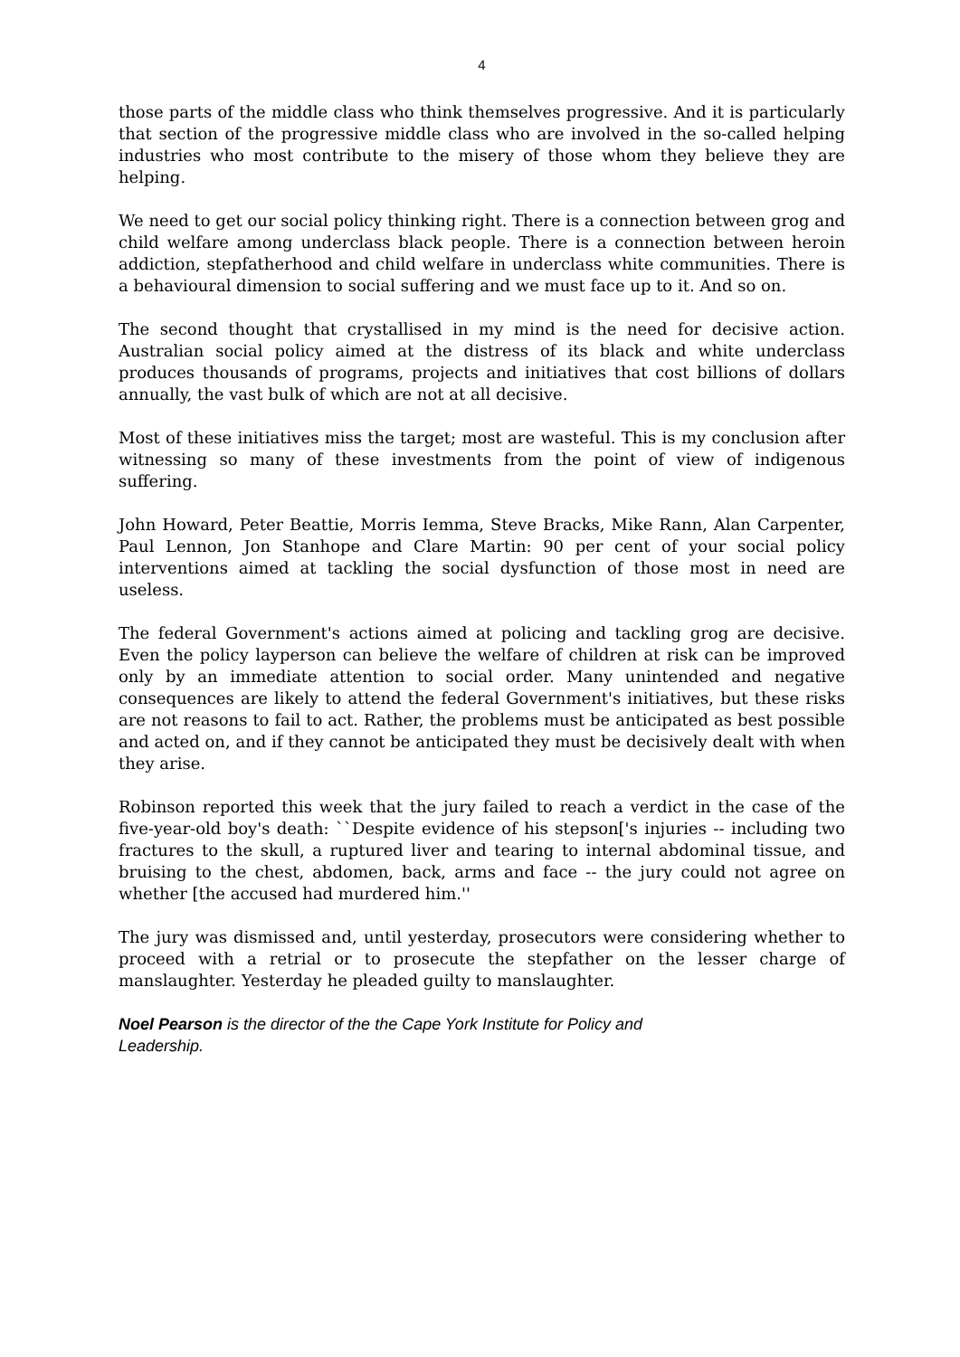4
those parts of the middle class who think themselves progressive. And it is particularly that section of the progressive middle class who are involved in the so-called helping industries who most contribute to the misery of those whom they believe they are helping.
We need to get our social policy thinking right. There is a connection between grog and child welfare among underclass black people. There is a connection between heroin addiction, stepfatherhood and child welfare in underclass white communities. There is a behavioural dimension to social suffering and we must face up to it. And so on.
The second thought that crystallised in my mind is the need for decisive action. Australian social policy aimed at the distress of its black and white underclass produces thousands of programs, projects and initiatives that cost billions of dollars annually, the vast bulk of which are not at all decisive.
Most of these initiatives miss the target; most are wasteful. This is my conclusion after witnessing so many of these investments from the point of view of indigenous suffering.
John Howard, Peter Beattie, Morris Iemma, Steve Bracks, Mike Rann, Alan Carpenter, Paul Lennon, Jon Stanhope and Clare Martin: 90 per cent of your social policy interventions aimed at tackling the social dysfunction of those most in need are useless.
The federal Government's actions aimed at policing and tackling grog are decisive. Even the policy layperson can believe the welfare of children at risk can be improved only by an immediate attention to social order. Many unintended and negative consequences are likely to attend the federal Government's initiatives, but these risks are not reasons to fail to act. Rather, the problems must be anticipated as best possible and acted on, and if they cannot be anticipated they must be decisively dealt with when they arise.
Robinson reported this week that the jury failed to reach a verdict in the case of the five-year-old boy's death: ``Despite evidence of his stepson['s injuries -- including two fractures to the skull, a ruptured liver and tearing to internal abdominal tissue, and bruising to the chest, abdomen, back, arms and face -- the jury could not agree on whether [the accused had murdered him.''
The jury was dismissed and, until yesterday, prosecutors were considering whether to proceed with a retrial or to prosecute the stepfather on the lesser charge of manslaughter. Yesterday he pleaded guilty to manslaughter.
Noel Pearson is the director of the the Cape York Institute for Policy and
Leadership.